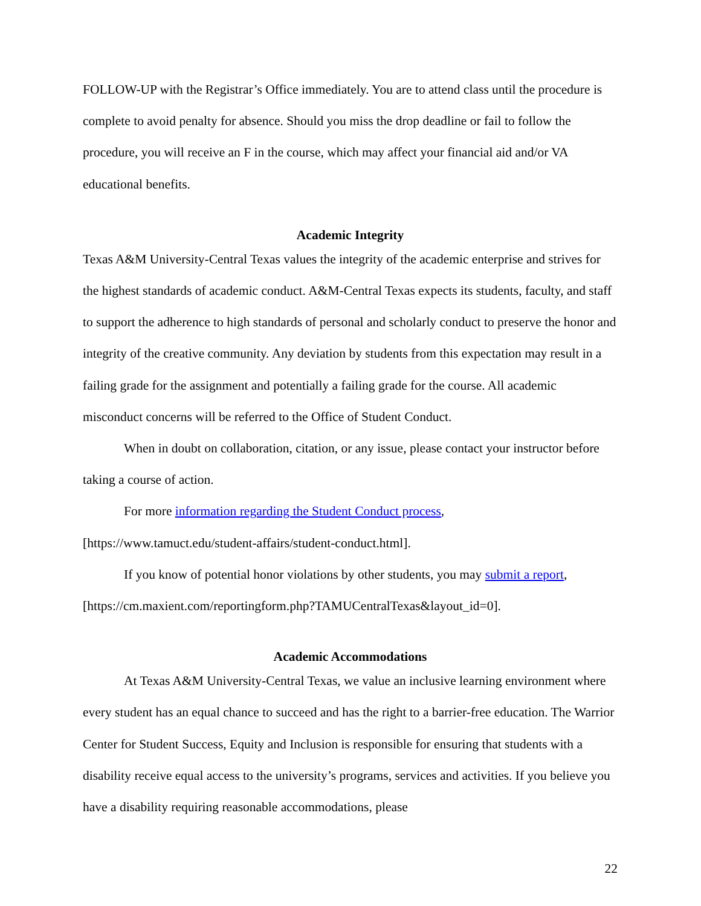FOLLOW-UP with the Registrar’s Office immediately. You are to attend class until the procedure is complete to avoid penalty for absence. Should you miss the drop deadline or fail to follow the procedure, you will receive an F in the course, which may affect your financial aid and/or VA educational benefits.
Academic Integrity
Texas A&M University-Central Texas values the integrity of the academic enterprise and strives for the highest standards of academic conduct. A&M-Central Texas expects its students, faculty, and staff to support the adherence to high standards of personal and scholarly conduct to preserve the honor and integrity of the creative community. Any deviation by students from this expectation may result in a failing grade for the assignment and potentially a failing grade for the course. All academic misconduct concerns will be referred to the Office of Student Conduct.
When in doubt on collaboration, citation, or any issue, please contact your instructor before taking a course of action.
For more information regarding the Student Conduct process, [https://www.tamuct.edu/student-affairs/student-conduct.html].
If you know of potential honor violations by other students, you may submit a report, [https://cm.maxient.com/reportingform.php?TAMUCentralTexas&layout_id=0].
Academic Accommodations
At Texas A&M University-Central Texas, we value an inclusive learning environment where every student has an equal chance to succeed and has the right to a barrier-free education. The Warrior Center for Student Success, Equity and Inclusion is responsible for ensuring that students with a disability receive equal access to the university’s programs, services and activities. If you believe you have a disability requiring reasonable accommodations, please
22